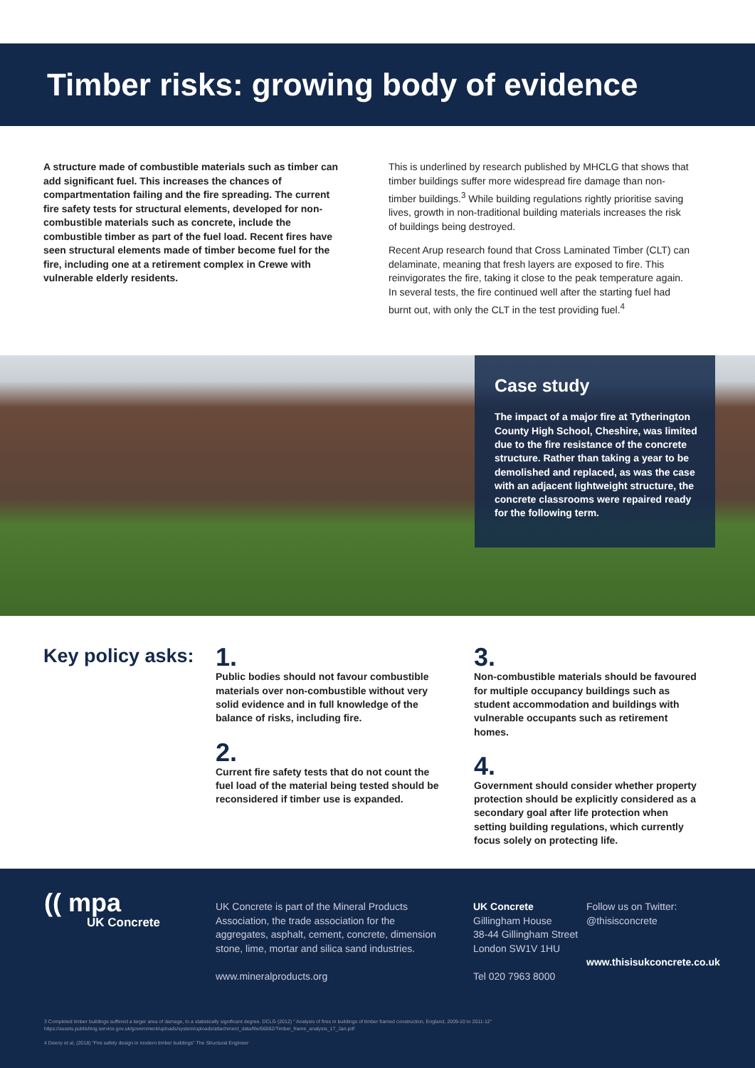Timber risks: growing body of evidence
A structure made of combustible materials such as timber can add significant fuel. This increases the chances of compartmentation failing and the fire spreading. The current fire safety tests for structural elements, developed for non-combustible materials such as concrete, include the combustible timber as part of the fuel load. Recent fires have seen structural elements made of timber become fuel for the fire, including one at a retirement complex in Crewe with vulnerable elderly residents.
This is underlined by research published by MHCLG that shows that timber buildings suffer more widespread fire damage than non-timber buildings.<sup>3</sup> While building regulations rightly prioritise saving lives, growth in non-traditional building materials increases the risk of buildings being destroyed.
Recent Arup research found that Cross Laminated Timber (CLT) can delaminate, meaning that fresh layers are exposed to fire. This reinvigorates the fire, taking it close to the peak temperature again. In several tests, the fire continued well after the starting fuel had burnt out, with only the CLT in the test providing fuel.<sup>4</sup>
Case study
The impact of a major fire at Tytherington County High School, Cheshire, was limited due to the fire resistance of the concrete structure. Rather than taking a year to be demolished and replaced, as was the case with an adjacent lightweight structure, the concrete classrooms were repaired ready for the following term.
Key policy asks:
1.
Public bodies should not favour combustible materials over non-combustible without very solid evidence and in full knowledge of the balance of risks, including fire.
2.
Current fire safety tests that do not count the fuel load of the material being tested should be reconsidered if timber use is expanded.
3.
Non-combustible materials should be favoured for multiple occupancy buildings such as student accommodation and buildings with vulnerable occupants such as retirement homes.
4.
Government should consider whether property protection should be explicitly considered as a secondary goal after life protection when setting building regulations, which currently focus solely on protecting life.
(( mpa
UK Concrete
UK Concrete is part of the Mineral Products Association, the trade association for the aggregates, asphalt, cement, concrete, dimension stone, lime, mortar and silica sand industries.
www.mineralproducts.org
UK Concrete
Gillingham House
38-44 Gillingham Street
London SW1V 1HU
Tel 020 7963 8000
Follow us on Twitter:
@thisisconcrete
www.thisisukconcrete.co.uk
3 Completed timber buildings suffered a larger area of damage, to a statistically significant degree. DCLG (2012) " Analysis of fires in buildings of timber framed construction, England, 2009-10 to 2011-12"
https://assets.publishing.service.gov.uk/government/uploads/system/uploads/attachment_data/file/66062/Timber_frame_analysis_17_Jan.pdf
4 Deeny et al, (2018) "Fire safety design in modern timber buildings" The Structural Engineer